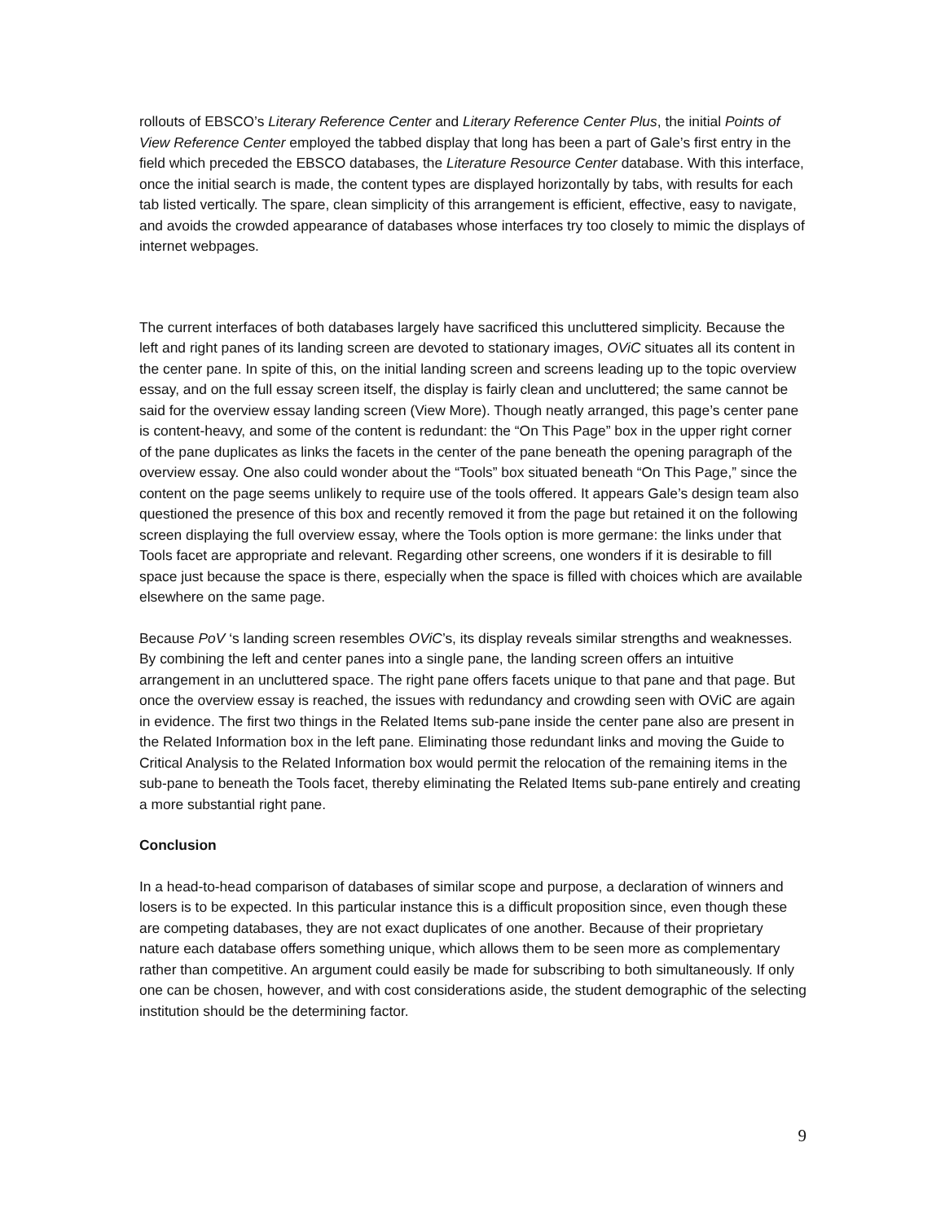rollouts of EBSCO’s Literary Reference Center and Literary Reference Center Plus, the initial Points of View Reference Center employed the tabbed display that long has been a part of Gale’s first entry in the field which preceded the EBSCO databases, the Literature Resource Center database. With this interface, once the initial search is made, the content types are displayed horizontally by tabs, with results for each tab listed vertically. The spare, clean simplicity of this arrangement is efficient, effective, easy to navigate, and avoids the crowded appearance of databases whose interfaces try too closely to mimic the displays of internet webpages.
The current interfaces of both databases largely have sacrificed this uncluttered simplicity. Because the left and right panes of its landing screen are devoted to stationary images, OViC situates all its content in the center pane. In spite of this, on the initial landing screen and screens leading up to the topic overview essay, and on the full essay screen itself, the display is fairly clean and uncluttered; the same cannot be said for the overview essay landing screen (View More). Though neatly arranged, this page’s center pane is content-heavy, and some of the content is redundant: the “On This Page” box in the upper right corner of the pane duplicates as links the facets in the center of the pane beneath the opening paragraph of the overview essay. One also could wonder about the “Tools” box situated beneath “On This Page,” since the content on the page seems unlikely to require use of the tools offered. It appears Gale’s design team also questioned the presence of this box and recently removed it from the page but retained it on the following screen displaying the full overview essay, where the Tools option is more germane: the links under that Tools facet are appropriate and relevant. Regarding other screens, one wonders if it is desirable to fill space just because the space is there, especially when the space is filled with choices which are available elsewhere on the same page.
Because PoV ‘s landing screen resembles OViC’s, its display reveals similar strengths and weaknesses. By combining the left and center panes into a single pane, the landing screen offers an intuitive arrangement in an uncluttered space. The right pane offers facets unique to that pane and that page. But once the overview essay is reached, the issues with redundancy and crowding seen with OViC are again in evidence. The first two things in the Related Items sub-pane inside the center pane also are present in the Related Information box in the left pane. Eliminating those redundant links and moving the Guide to Critical Analysis to the Related Information box would permit the relocation of the remaining items in the sub-pane to beneath the Tools facet, thereby eliminating the Related Items sub-pane entirely and creating a more substantial right pane.
Conclusion
In a head-to-head comparison of databases of similar scope and purpose, a declaration of winners and losers is to be expected. In this particular instance this is a difficult proposition since, even though these are competing databases, they are not exact duplicates of one another. Because of their proprietary nature each database offers something unique, which allows them to be seen more as complementary rather than competitive. An argument could easily be made for subscribing to both simultaneously. If only one can be chosen, however, and with cost considerations aside, the student demographic of the selecting institution should be the determining factor.
9